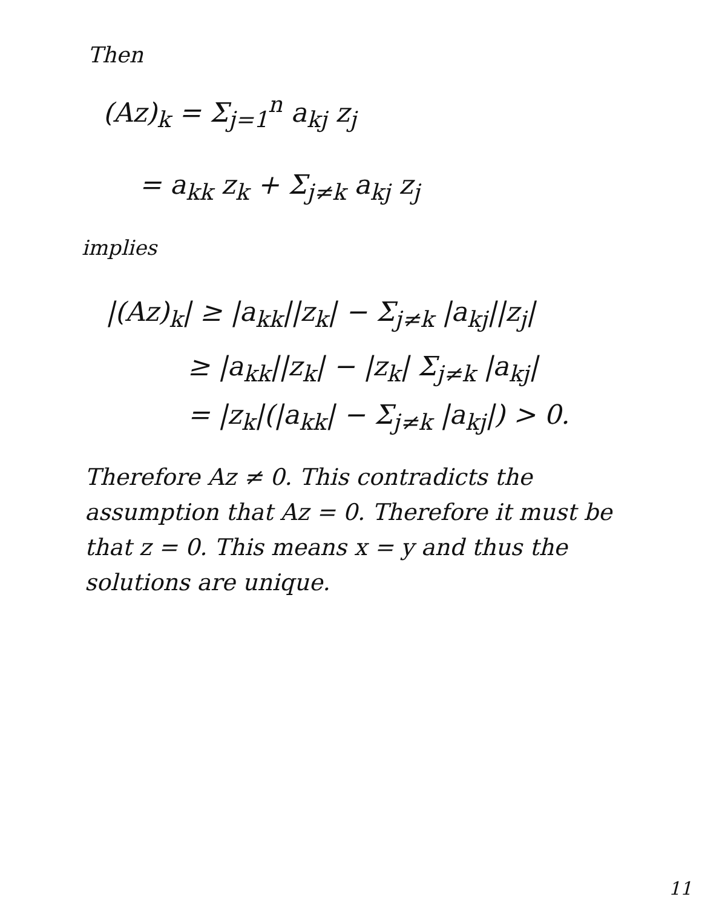Then
(Az)<sub>k</sub> = Σ<sub>j=1</sub><sup>n</sup> a<sub>kj</sub> z<sub>j</sub>
= a<sub>kk</sub> z<sub>k</sub> + Σ<sub>j≠k</sub> a<sub>kj</sub> z<sub>j</sub>
implies
|(Az)<sub>k</sub>| ≥ |a<sub>kk</sub>||z<sub>k</sub>| − Σ<sub>j≠k</sub> |a<sub>kj</sub>||z<sub>j</sub>|
≥ |a<sub>kk</sub>||z<sub>k</sub>| − |z<sub>k</sub>| Σ<sub>j≠k</sub> |a<sub>kj</sub>|
= |z<sub>k</sub>|(|a<sub>kk</sub>| − Σ<sub>j≠k</sub> |a<sub>kj</sub>|) > 0.
Therefore Az ≠ 0. This contradicts the assumption that Az = 0. Therefore it must be that z = 0. This means x = y and thus the solutions are unique.
11